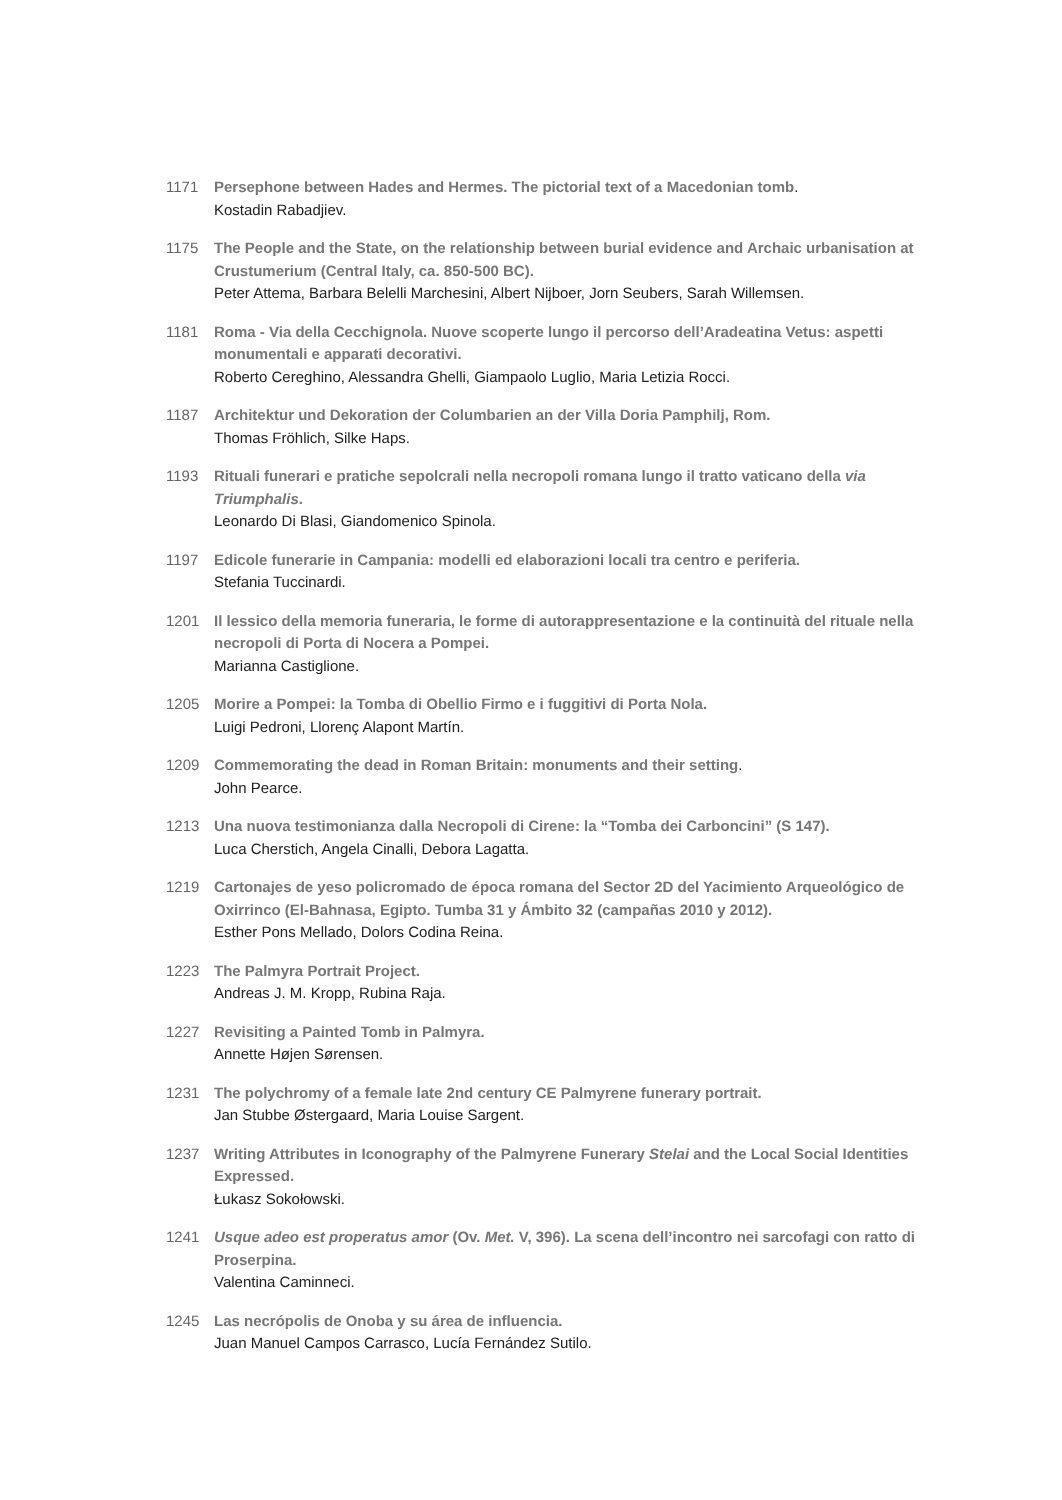1171 Persephone between Hades and Hermes. The pictorial text of a Macedonian tomb.
Kostadin Rabadjiev.
1175 The People and the State, on the relationship between burial evidence and Archaic urbanisation at Crustumerium (Central Italy, ca. 850-500 BC).
Peter Attema, Barbara Belelli Marchesini, Albert Nijboer, Jorn Seubers, Sarah Willemsen.
1181 Roma - Via della Cecchignola. Nuove scoperte lungo il percorso dell’Aradeatina Vetus: aspetti monumentali e apparati decorativi.
Roberto Cereghino, Alessandra Ghelli, Giampaolo Luglio, Maria Letizia Rocci.
1187 Architektur und Dekoration der Columbarien an der Villa Doria Pamphilj, Rom.
Thomas Fröhlich, Silke Haps.
1193 Rituali funerari e pratiche sepolcrali nella necropoli romana lungo il tratto vaticano della via Triumphalis.
Leonardo Di Blasi, Giandomenico Spinola.
1197 Edicole funerarie in Campania: modelli ed elaborazioni locali tra centro e periferia.
Stefania Tuccinardi.
1201 Il lessico della memoria funeraria, le forme di autorappresentazione e la continuità del rituale nella necropoli di Porta di Nocera a Pompei.
Marianna Castiglione.
1205 Morire a Pompei: la Tomba di Obellio Firmo e i fuggitivi di Porta Nola.
Luigi Pedroni, Llorenç Alapont Martín.
1209 Commemorating the dead in Roman Britain: monuments and their setting.
John Pearce.
1213 Una nuova testimonianza dalla Necropoli di Cirene: la “Tomba dei Carboncini” (S 147).
Luca Cherstich, Angela Cinalli, Debora Lagatta.
1219 Cartonajes de yeso policromado de época romana del Sector 2D del Yacimiento Arqueológico de Oxirrinco (El-Bahnasa, Egipto. Tumba 31 y Ámbito 32 (campañas 2010 y 2012).
Esther Pons Mellado, Dolors Codina Reina.
1223 The Palmyra Portrait Project.
Andreas J. M. Kropp, Rubina Raja.
1227 Revisiting a Painted Tomb in Palmyra.
Annette Højen Sørensen.
1231 The polychromy of a female late 2nd century CE Palmyrene funerary portrait.
Jan Stubbe Østergaard, Maria Louise Sargent.
1237 Writing Attributes in Iconography of the Palmyrene Funerary Stelai and the Local Social Identities Expressed.
Łukasz Sokołowski.
1241 Usque adeo est properatus amor (Ov. Met. V, 396). La scena dell’incontro nei sarcofagi con ratto di Proserpina.
Valentina Caminneci.
1245 Las necrópolis de Onoba y su área de influencia.
Juan Manuel Campos Carrasco, Lucía Fernández Sutilo.